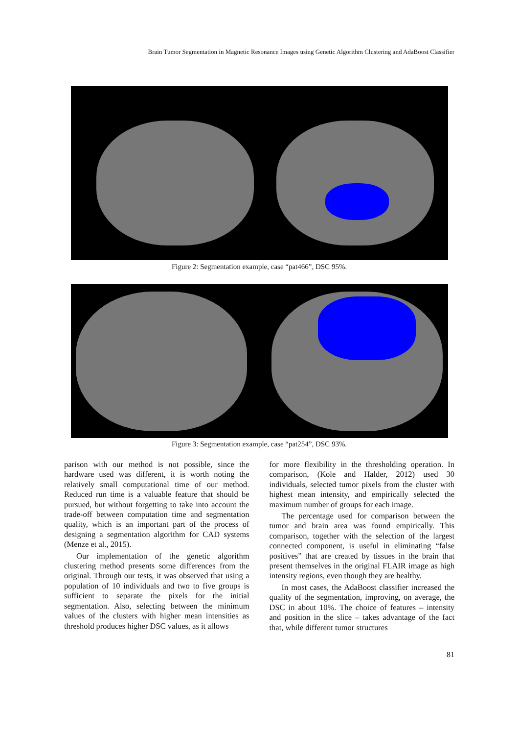Brain Tumor Segmentation in Magnetic Resonance Images using Genetic Algorithm Clustering and AdaBoost Classifier
Figure 2: Segmentation example, case “pat466”, DSC 95%.
Figure 3: Segmentation example, case “pat254”, DSC 93%.
parison with our method is not possible, since the hardware used was different, it is worth noting the relatively small computational time of our method. Reduced run time is a valuable feature that should be pursued, but without forgetting to take into account the trade-off between computation time and segmentation quality, which is an important part of the process of designing a segmentation algorithm for CAD systems (Menze et al., 2015).
Our implementation of the genetic algorithm clustering method presents some differences from the original. Through our tests, it was observed that using a population of 10 individuals and two to five groups is sufficient to separate the pixels for the initial segmentation. Also, selecting between the minimum values of the clusters with higher mean intensities as threshold produces higher DSC values, as it allows
for more flexibility in the thresholding operation. In comparison, (Kole and Halder, 2012) used 30 individuals, selected tumor pixels from the cluster with highest mean intensity, and empirically selected the maximum number of groups for each image.
The percentage used for comparison between the tumor and brain area was found empirically. This comparison, together with the selection of the largest connected component, is useful in eliminating “false positives” that are created by tissues in the brain that present themselves in the original FLAIR image as high intensity regions, even though they are healthy.
In most cases, the AdaBoost classifier increased the quality of the segmentation, improving, on average, the DSC in about 10%. The choice of features – intensity and position in the slice – takes advantage of the fact that, while different tumor structures
81